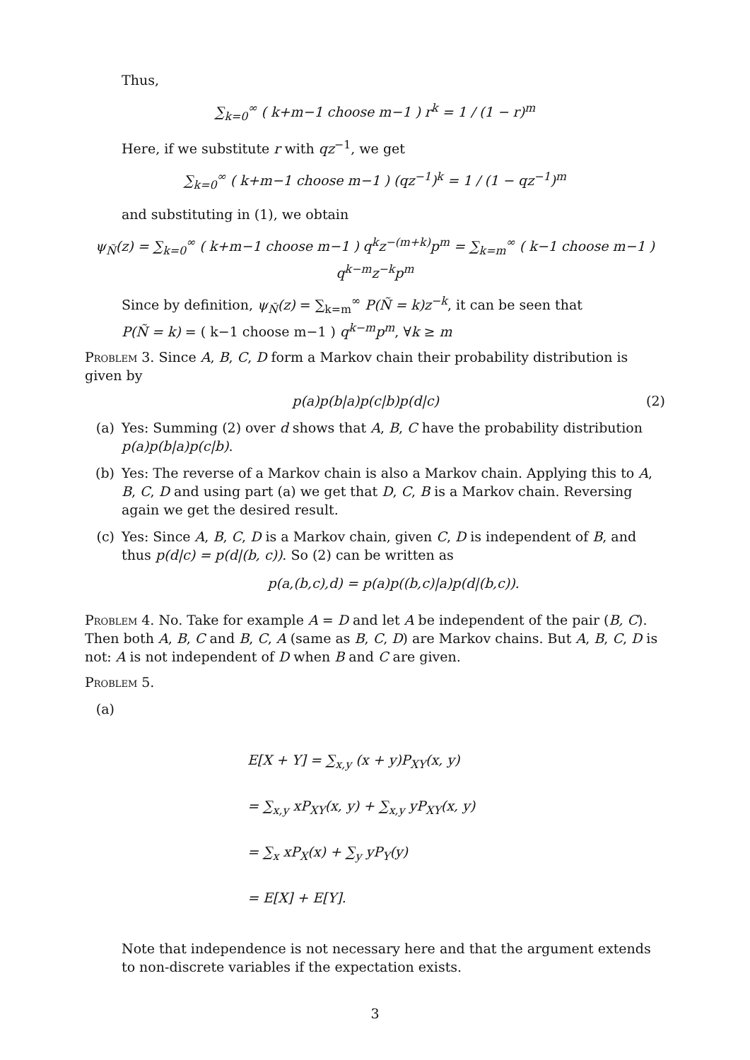Thus,
∑<sub>k=0</sub><sup>∞</sup> ( k+m−1 choose m−1 ) r<sup>k</sup> = 1 / (1 − r)<sup>m</sup>
Here, if we substitute r with qz<sup>−1</sup>, we get
∑<sub>k=0</sub><sup>∞</sup> ( k+m−1 choose m−1 ) (qz<sup>−1</sup>)<sup>k</sup> = 1 / (1 − qz<sup>−1</sup>)<sup>m</sup>
and substituting in (1), we obtain
ψ<sub>Ñ</sub>(z) = ∑<sub>k=0</sub><sup>∞</sup> ( k+m−1 choose m−1 ) q<sup>k</sup>z<sup>−(m+k)</sup>p<sup>m</sup> = ∑<sub>k=m</sub><sup>∞</sup> ( k−1 choose m−1 ) q<sup>k−m</sup>z<sup>−k</sup>p<sup>m</sup>
Since by definition, ψ<sub>Ñ</sub>(z) = ∑<sub>k=m</sub><sup>∞</sup> P(Ñ = k)z<sup>−k</sup>, it can be seen that
P(Ñ = k) = ( k−1 choose m−1 ) q<sup>k−m</sup>p<sup>m</sup>, ∀k ≥ m
Problem 3. Since A, B, C, D form a Markov chain their probability distribution is given by
p(a)p(b|a)p(c|b)p(d|c) (2)
(a) Yes: Summing (2) over d shows that A, B, C have the probability distribution p(a)p(b|a)p(c|b).
(b) Yes: The reverse of a Markov chain is also a Markov chain. Applying this to A, B, C, D and using part (a) we get that D, C, B is a Markov chain. Reversing again we get the desired result.
(c) Yes: Since A, B, C, D is a Markov chain, given C, D is independent of B, and thus p(d|c) = p(d|(b, c)). So (2) can be written as
p(a,(b,c),d) = p(a)p((b,c)|a)p(d|(b,c)).
Problem 4. No. Take for example A = D and let A be independent of the pair (B, C). Then both A, B, C and B, C, A (same as B, C, D) are Markov chains. But A, B, C, D is not: A is not independent of D when B and C are given.
Problem 5.
(a)
E[X + Y] = ∑<sub>x,y</sub> (x + y)P<sub>XY</sub>(x, y)
= ∑<sub>x,y</sub> xP<sub>XY</sub>(x, y) + ∑<sub>x,y</sub> yP<sub>XY</sub>(x, y)
= ∑<sub>x</sub> xP<sub>X</sub>(x) + ∑<sub>y</sub> yP<sub>Y</sub>(y)
= E[X] + E[Y].
Note that independence is not necessary here and that the argument extends to non-discrete variables if the expectation exists.
3